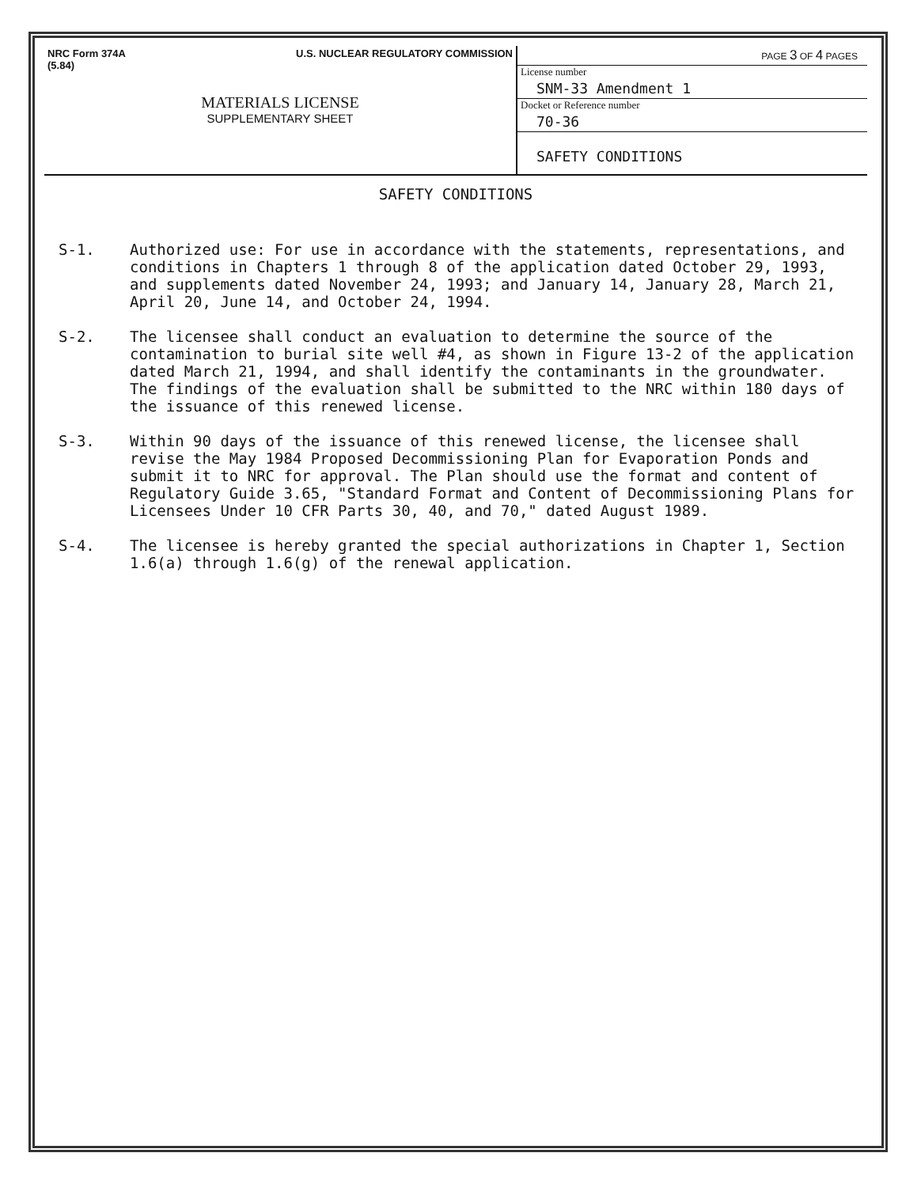NRC Form 374A
(5.84) U.S. NUCLEAR REGULATORY COMMISSION
MATERIALS LICENSE
SUPPLEMENTARY SHEET
PAGE 3 OF 4 PAGES
License number
SNM-33 Amendment 1
Docket or Reference number
70-36
SAFETY CONDITIONS
SAFETY CONDITIONS
S-1. Authorized use: For use in accordance with the statements, representations, and conditions in Chapters 1 through 8 of the application dated October 29, 1993, and supplements dated November 24, 1993; and January 14, January 28, March 21, April 20, June 14, and October 24, 1994.
S-2. The licensee shall conduct an evaluation to determine the source of the contamination to burial site well #4, as shown in Figure 13-2 of the application dated March 21, 1994, and shall identify the contaminants in the groundwater. The findings of the evaluation shall be submitted to the NRC within 180 days of the issuance of this renewed license.
S-3. Within 90 days of the issuance of this renewed license, the licensee shall revise the May 1984 Proposed Decommissioning Plan for Evaporation Ponds and submit it to NRC for approval. The Plan should use the format and content of Regulatory Guide 3.65, "Standard Format and Content of Decommissioning Plans for Licensees Under 10 CFR Parts 30, 40, and 70," dated August 1989.
S-4. The licensee is hereby granted the special authorizations in Chapter 1, Section 1.6(a) through 1.6(g) of the renewal application.